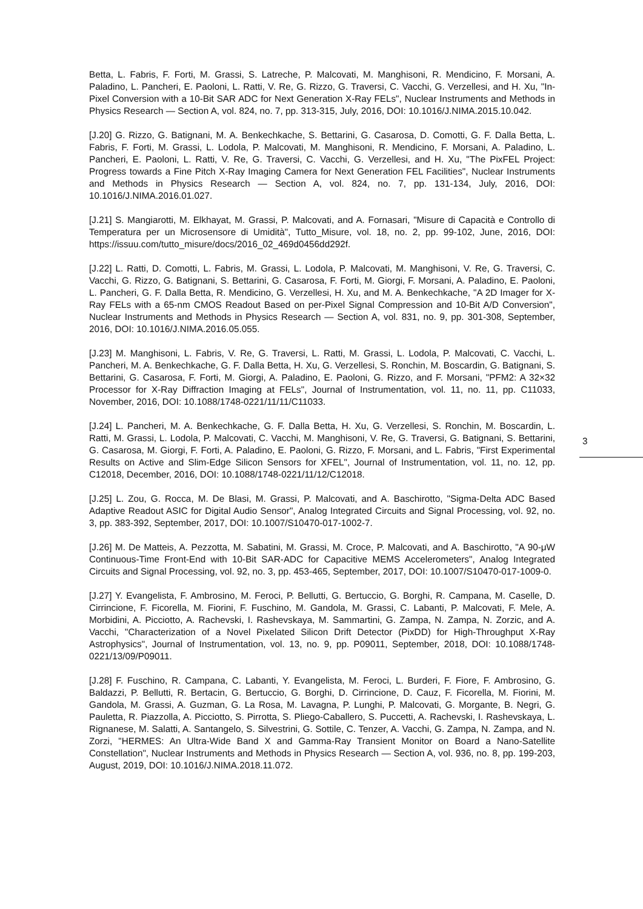Betta, L. Fabris, F. Forti, M. Grassi, S. Latreche, P. Malcovati, M. Manghisoni, R. Mendicino, F. Morsani, A. Paladino, L. Pancheri, E. Paoloni, L. Ratti, V. Re, G. Rizzo, G. Traversi, C. Vacchi, G. Verzellesi, and H. Xu, "In-Pixel Conversion with a 10-Bit SAR ADC for Next Generation X-Ray FELs", Nuclear Instruments and Methods in Physics Research — Section A, vol. 824, no. 7, pp. 313-315, July, 2016, DOI: 10.1016/J.NIMA.2015.10.042.
[J.20] G. Rizzo, G. Batignani, M. A. Benkechkache, S. Bettarini, G. Casarosa, D. Comotti, G. F. Dalla Betta, L. Fabris, F. Forti, M. Grassi, L. Lodola, P. Malcovati, M. Manghisoni, R. Mendicino, F. Morsani, A. Paladino, L. Pancheri, E. Paoloni, L. Ratti, V. Re, G. Traversi, C. Vacchi, G. Verzellesi, and H. Xu, "The PixFEL Project: Progress towards a Fine Pitch X-Ray Imaging Camera for Next Generation FEL Facilities", Nuclear Instruments and Methods in Physics Research — Section A, vol. 824, no. 7, pp. 131-134, July, 2016, DOI: 10.1016/J.NIMA.2016.01.027.
[J.21] S. Mangiarotti, M. Elkhayat, M. Grassi, P. Malcovati, and A. Fornasari, "Misure di Capacità e Controllo di Temperatura per un Microsensore di Umidità", Tutto_Misure, vol. 18, no. 2, pp. 99-102, June, 2016, DOI: https://issuu.com/tutto_misure/docs/2016_02_469d0456dd292f.
[J.22] L. Ratti, D. Comotti, L. Fabris, M. Grassi, L. Lodola, P. Malcovati, M. Manghisoni, V. Re, G. Traversi, C. Vacchi, G. Rizzo, G. Batignani, S. Bettarini, G. Casarosa, F. Forti, M. Giorgi, F. Morsani, A. Paladino, E. Paoloni, L. Pancheri, G. F. Dalla Betta, R. Mendicino, G. Verzellesi, H. Xu, and M. A. Benkechkache, "A 2D Imager for X-Ray FELs with a 65-nm CMOS Readout Based on per-Pixel Signal Compression and 10-Bit A/D Conversion", Nuclear Instruments and Methods in Physics Research — Section A, vol. 831, no. 9, pp. 301-308, September, 2016, DOI: 10.1016/J.NIMA.2016.05.055.
[J.23] M. Manghisoni, L. Fabris, V. Re, G. Traversi, L. Ratti, M. Grassi, L. Lodola, P. Malcovati, C. Vacchi, L. Pancheri, M. A. Benkechkache, G. F. Dalla Betta, H. Xu, G. Verzellesi, S. Ronchin, M. Boscardin, G. Batignani, S. Bettarini, G. Casarosa, F. Forti, M. Giorgi, A. Paladino, E. Paoloni, G. Rizzo, and F. Morsani, "PFM2: A 32×32 Processor for X-Ray Diffraction Imaging at FELs", Journal of Instrumentation, vol. 11, no. 11, pp. C11033, November, 2016, DOI: 10.1088/1748-0221/11/11/C11033.
[J.24] L. Pancheri, M. A. Benkechkache, G. F. Dalla Betta, H. Xu, G. Verzellesi, S. Ronchin, M. Boscardin, L. Ratti, M. Grassi, L. Lodola, P. Malcovati, C. Vacchi, M. Manghisoni, V. Re, G. Traversi, G. Batignani, S. Bettarini, G. Casarosa, M. Giorgi, F. Forti, A. Paladino, E. Paoloni, G. Rizzo, F. Morsani, and L. Fabris, "First Experimental Results on Active and Slim-Edge Silicon Sensors for XFEL", Journal of Instrumentation, vol. 11, no. 12, pp. C12018, December, 2016, DOI: 10.1088/1748-0221/11/12/C12018.
[J.25] L. Zou, G. Rocca, M. De Blasi, M. Grassi, P. Malcovati, and A. Baschirotto, "Sigma-Delta ADC Based Adaptive Readout ASIC for Digital Audio Sensor", Analog Integrated Circuits and Signal Processing, vol. 92, no. 3, pp. 383-392, September, 2017, DOI: 10.1007/S10470-017-1002-7.
[J.26] M. De Matteis, A. Pezzotta, M. Sabatini, M. Grassi, M. Croce, P. Malcovati, and A. Baschirotto, "A 90-μW Continuous-Time Front-End with 10-Bit SAR-ADC for Capacitive MEMS Accelerometers", Analog Integrated Circuits and Signal Processing, vol. 92, no. 3, pp. 453-465, September, 2017, DOI: 10.1007/S10470-017-1009-0.
[J.27] Y. Evangelista, F. Ambrosino, M. Feroci, P. Bellutti, G. Bertuccio, G. Borghi, R. Campana, M. Caselle, D. Cirrincione, F. Ficorella, M. Fiorini, F. Fuschino, M. Gandola, M. Grassi, C. Labanti, P. Malcovati, F. Mele, A. Morbidini, A. Picciotto, A. Rachevski, I. Rashevskaya, M. Sammartini, G. Zampa, N. Zampa, N. Zorzic, and A. Vacchi, "Characterization of a Novel Pixelated Silicon Drift Detector (PixDD) for High-Throughput X-Ray Astrophysics", Journal of Instrumentation, vol. 13, no. 9, pp. P09011, September, 2018, DOI: 10.1088/1748-0221/13/09/P09011.
[J.28] F. Fuschino, R. Campana, C. Labanti, Y. Evangelista, M. Feroci, L. Burderi, F. Fiore, F. Ambrosino, G. Baldazzi, P. Bellutti, R. Bertacin, G. Bertuccio, G. Borghi, D. Cirrincione, D. Cauz, F. Ficorella, M. Fiorini, M. Gandola, M. Grassi, A. Guzman, G. La Rosa, M. Lavagna, P. Lunghi, P. Malcovati, G. Morgante, B. Negri, G. Pauletta, R. Piazzolla, A. Picciotto, S. Pirrotta, S. Pliego-Caballero, S. Puccetti, A. Rachevski, I. Rashevskaya, L. Rignanese, M. Salatti, A. Santangelo, S. Silvestrini, G. Sottile, C. Tenzer, A. Vacchi, G. Zampa, N. Zampa, and N. Zorzi, "HERMES: An Ultra-Wide Band X and Gamma-Ray Transient Monitor on Board a Nano-Satellite Constellation", Nuclear Instruments and Methods in Physics Research — Section A, vol. 936, no. 8, pp. 199-203, August, 2019, DOI: 10.1016/J.NIMA.2018.11.072.
3